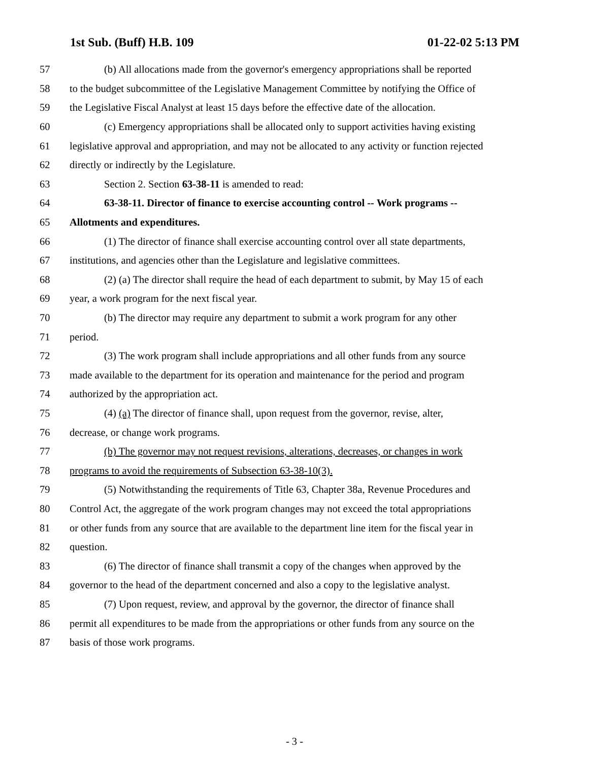1st Sub. (Buff) H.B. 109 01-22-02 5:13 PM
57 (b) All allocations made from the governor's emergency appropriations shall be reported
58 to the budget subcommittee of the Legislative Management Committee by notifying the Office of
59 the Legislative Fiscal Analyst at least 15 days before the effective date of the allocation.
60 (c) Emergency appropriations shall be allocated only to support activities having existing
61 legislative approval and appropriation, and may not be allocated to any activity or function rejected
62 directly or indirectly by the Legislature.
63 Section 2. Section 63-38-11 is amended to read:
64 63-38-11. Director of finance to exercise accounting control -- Work programs --
65 Allotments and expenditures.
66 (1) The director of finance shall exercise accounting control over all state departments,
67 institutions, and agencies other than the Legislature and legislative committees.
68 (2) (a) The director shall require the head of each department to submit, by May 15 of each
69 year, a work program for the next fiscal year.
70 (b) The director may require any department to submit a work program for any other
71 period.
72 (3) The work program shall include appropriations and all other funds from any source
73 made available to the department for its operation and maintenance for the period and program
74 authorized by the appropriation act.
75 (4) (a) The director of finance shall, upon request from the governor, revise, alter,
76 decrease, or change work programs.
77 (b) The governor may not request revisions, alterations, decreases, or changes in work
78 programs to avoid the requirements of Subsection 63-38-10(3).
79 (5) Notwithstanding the requirements of Title 63, Chapter 38a, Revenue Procedures and
80 Control Act, the aggregate of the work program changes may not exceed the total appropriations
81 or other funds from any source that are available to the department line item for the fiscal year in
82 question.
83 (6) The director of finance shall transmit a copy of the changes when approved by the
84 governor to the head of the department concerned and also a copy to the legislative analyst.
85 (7) Upon request, review, and approval by the governor, the director of finance shall
86 permit all expenditures to be made from the appropriations or other funds from any source on the
87 basis of those work programs.
- 3 -